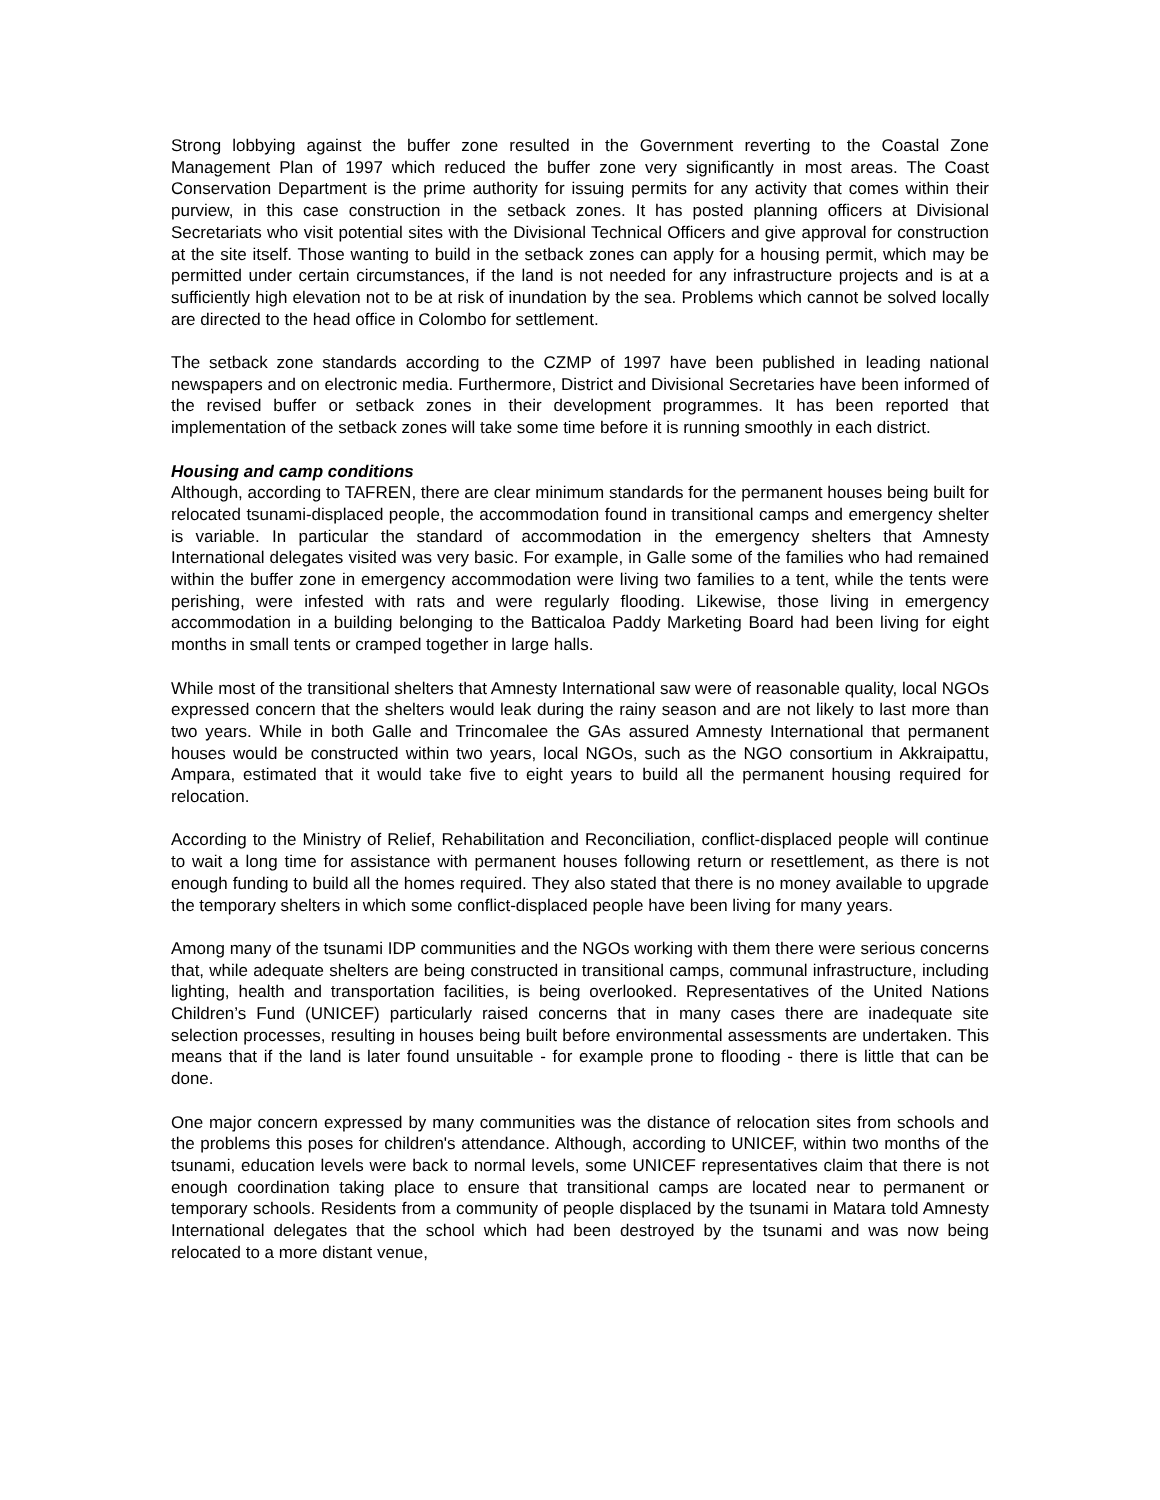Strong lobbying against the buffer zone resulted in the Government reverting to the Coastal Zone Management Plan of 1997 which reduced the buffer zone very significantly in most areas. The Coast Conservation Department is the prime authority for issuing permits for any activity that comes within their purview, in this case construction in the setback zones. It has posted planning officers at Divisional Secretariats who visit potential sites with the Divisional Technical Officers and give approval for construction at the site itself. Those wanting to build in the setback zones can apply for a housing permit, which may be permitted under certain circumstances, if the land is not needed for any infrastructure projects and is at a sufficiently high elevation not to be at risk of inundation by the sea. Problems which cannot be solved locally are directed to the head office in Colombo for settlement.
The setback zone standards according to the CZMP of 1997 have been published in leading national newspapers and on electronic media. Furthermore, District and Divisional Secretaries have been informed of the revised buffer or setback zones in their development programmes. It has been reported that implementation of the setback zones will take some time before it is running smoothly in each district.
Housing and camp conditions
Although, according to TAFREN, there are clear minimum standards for the permanent houses being built for relocated tsunami-displaced people, the accommodation found in transitional camps and emergency shelter is variable. In particular the standard of accommodation in the emergency shelters that Amnesty International delegates visited was very basic. For example, in Galle some of the families who had remained within the buffer zone in emergency accommodation were living two families to a tent, while the tents were perishing, were infested with rats and were regularly flooding. Likewise, those living in emergency accommodation in a building belonging to the Batticaloa Paddy Marketing Board had been living for eight months in small tents or cramped together in large halls.
While most of the transitional shelters that Amnesty International saw were of reasonable quality, local NGOs expressed concern that the shelters would leak during the rainy season and are not likely to last more than two years. While in both Galle and Trincomalee the GAs assured Amnesty International that permanent houses would be constructed within two years, local NGOs, such as the NGO consortium in Akkraipattu, Ampara, estimated that it would take five to eight years to build all the permanent housing required for relocation.
According to the Ministry of Relief, Rehabilitation and Reconciliation, conflict-displaced people will continue to wait a long time for assistance with permanent houses following return or resettlement, as there is not enough funding to build all the homes required. They also stated that there is no money available to upgrade the temporary shelters in which some conflict-displaced people have been living for many years.
Among many of the tsunami IDP communities and the NGOs working with them there were serious concerns that, while adequate shelters are being constructed in transitional camps, communal infrastructure, including lighting, health and transportation facilities, is being overlooked. Representatives of the United Nations Children’s Fund (UNICEF) particularly raised concerns that in many cases there are inadequate site selection processes, resulting in houses being built before environmental assessments are undertaken. This means that if the land is later found unsuitable - for example prone to flooding - there is little that can be done.
One major concern expressed by many communities was the distance of relocation sites from schools and the problems this poses for children's attendance. Although, according to UNICEF, within two months of the tsunami, education levels were back to normal levels, some UNICEF representatives claim that there is not enough coordination taking place to ensure that transitional camps are located near to permanent or temporary schools. Residents from a community of people displaced by the tsunami in Matara told Amnesty International delegates that the school which had been destroyed by the tsunami and was now being relocated to a more distant venue,